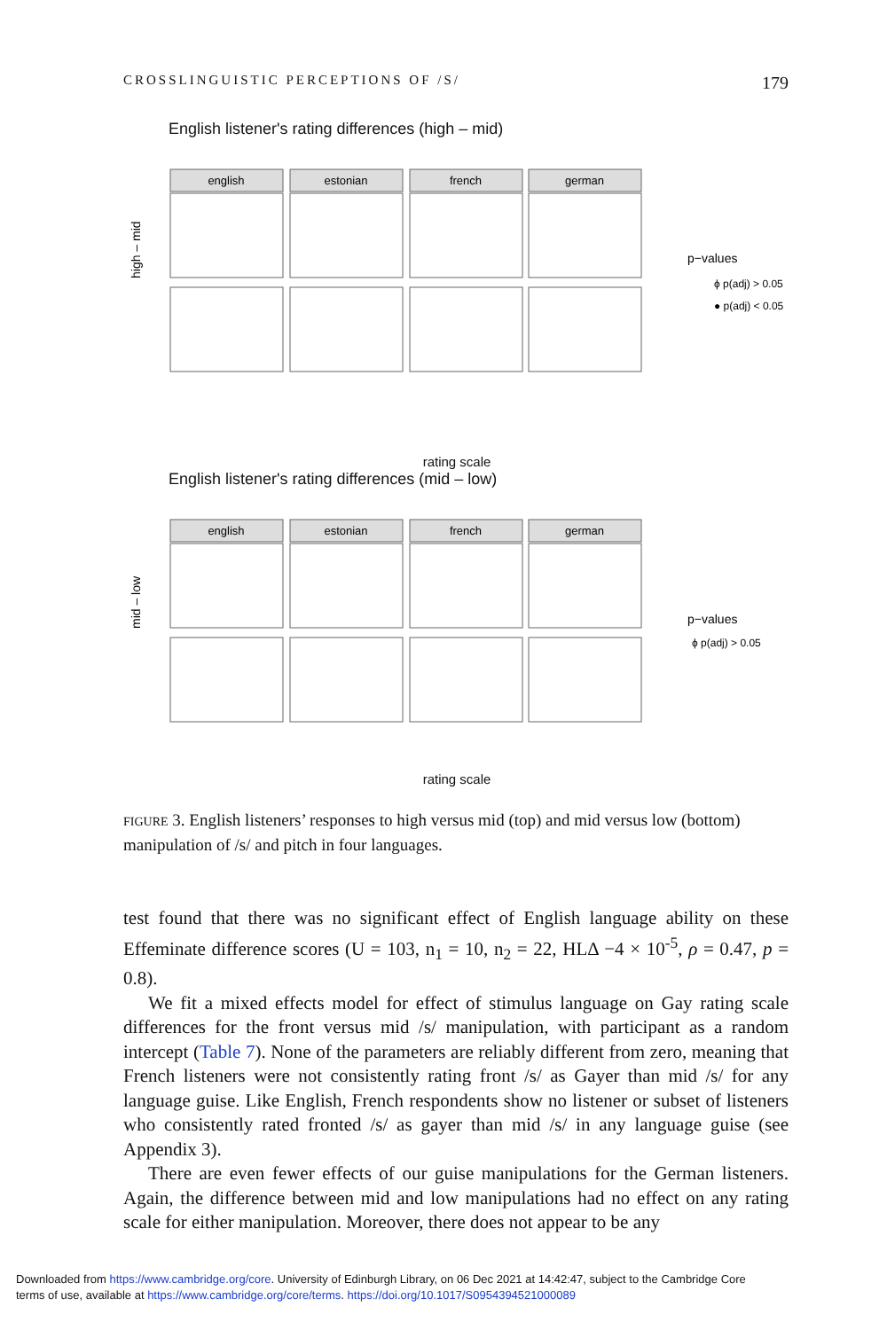CROSSLINGUISTIC PERCEPTIONS OF /S/ 179
English listener's rating differences (high – mid)
high – mid
english
estonian
french
german
p−values
ϕ p(adj) > 0.05
● p(adj) < 0.05
rating scale
English listener's rating differences (mid – low)
mid – low
english
estonian
french
german
p−values
ϕ p(adj) > 0.05
rating scale
FIGURE 3. English listeners’ responses to high versus mid (top) and mid versus low (bottom) manipulation of /s/ and pitch in four languages.
test found that there was no significant effect of English language ability on these Effeminate difference scores (U = 103, n<sub>1</sub> = 10, n<sub>2</sub> = 22, HLΔ −4 × 10<sup>-5</sup>, ρ = 0.47, p = 0.8).
We fit a mixed effects model for effect of stimulus language on Gay rating scale differences for the front versus mid /s/ manipulation, with participant as a random intercept (Table 7). None of the parameters are reliably different from zero, meaning that French listeners were not consistently rating front /s/ as Gayer than mid /s/ for any language guise. Like English, French respondents show no listener or subset of listeners who consistently rated fronted /s/ as gayer than mid /s/ in any language guise (see Appendix 3).
There are even fewer effects of our guise manipulations for the German listeners. Again, the difference between mid and low manipulations had no effect on any rating scale for either manipulation. Moreover, there does not appear to be any
Downloaded from https://www.cambridge.org/core. University of Edinburgh Library, on 06 Dec 2021 at 14:42:47, subject to the Cambridge Core
terms of use, available at https://www.cambridge.org/core/terms. https://doi.org/10.1017/S0954394521000089